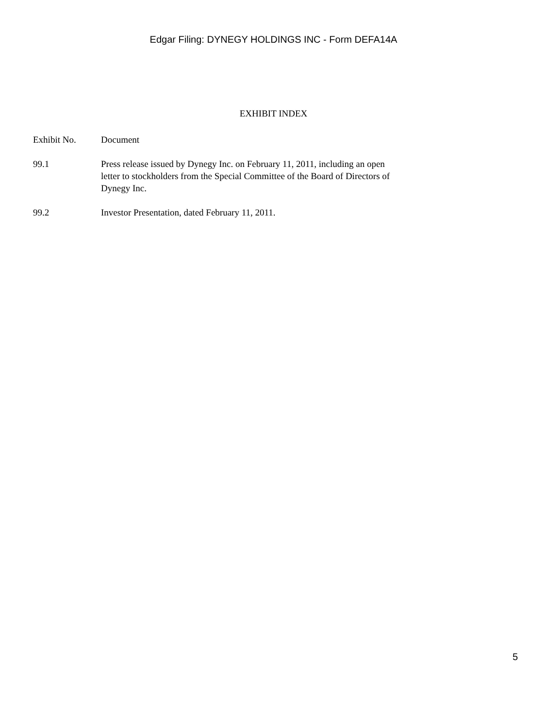Edgar Filing: DYNEGY HOLDINGS INC - Form DEFA14A
EXHIBIT INDEX
| Exhibit No. | Document |
| --- | --- |
| 99.1 | Press release issued by Dynegy Inc. on February 11, 2011, including an open letter to stockholders from the Special Committee of the Board of Directors of Dynegy Inc. |
| 99.2 | Investor Presentation, dated February 11, 2011. |
5